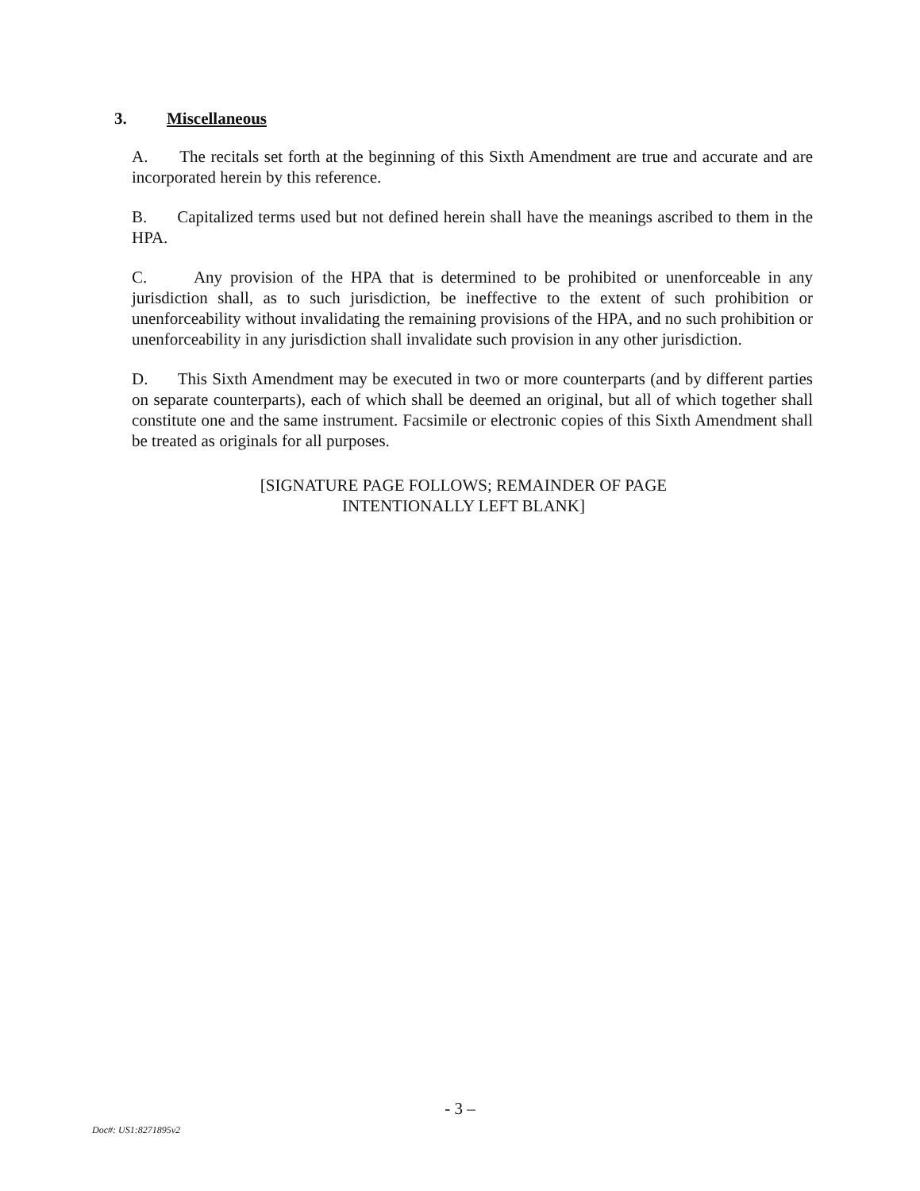3. Miscellaneous
A. The recitals set forth at the beginning of this Sixth Amendment are true and accurate and are incorporated herein by this reference.
B. Capitalized terms used but not defined herein shall have the meanings ascribed to them in the HPA.
C. Any provision of the HPA that is determined to be prohibited or unenforceable in any jurisdiction shall, as to such jurisdiction, be ineffective to the extent of such prohibition or unenforceability without invalidating the remaining provisions of the HPA, and no such prohibition or unenforceability in any jurisdiction shall invalidate such provision in any other jurisdiction.
D. This Sixth Amendment may be executed in two or more counterparts (and by different parties on separate counterparts), each of which shall be deemed an original, but all of which together shall constitute one and the same instrument. Facsimile or electronic copies of this Sixth Amendment shall be treated as originals for all purposes.
[SIGNATURE PAGE FOLLOWS; REMAINDER OF PAGE
INTENTIONALLY LEFT BLANK]
- 3 –
Doc#: US1:8271895v2